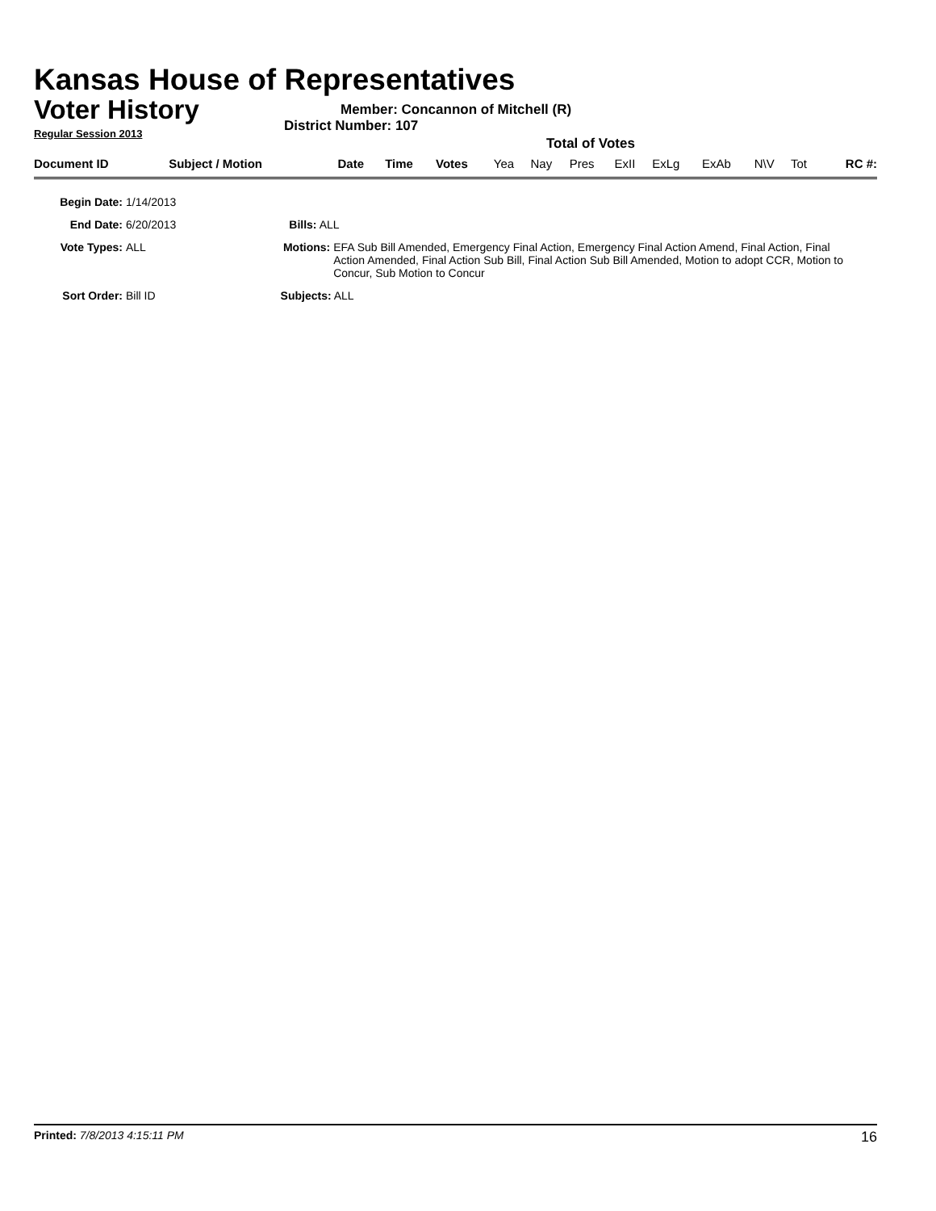Kansas House of Representatives
Voter History
Regular Session 2013
Member: Concannon of Mitchell (R)
District Number: 107
Total of Votes
| Document ID | Subject / Motion | Date | Time | Votes | Yea | Nay | Pres | ExII | ExLg | ExAb | N\V | Tot | RC #: |
Begin Date: 1/14/2013
End Date: 6/20/2013 Bills: ALL
Vote Types: ALL Motions: EFA Sub Bill Amended, Emergency Final Action, Emergency Final Action Amend, Final Action, Final Action Amended, Final Action Sub Bill, Final Action Sub Bill Amended, Motion to adopt CCR, Motion to Concur, Sub Motion to Concur
Sort Order: Bill ID Subjects: ALL
Printed: 7/8/2013 4:15:11 PM 16